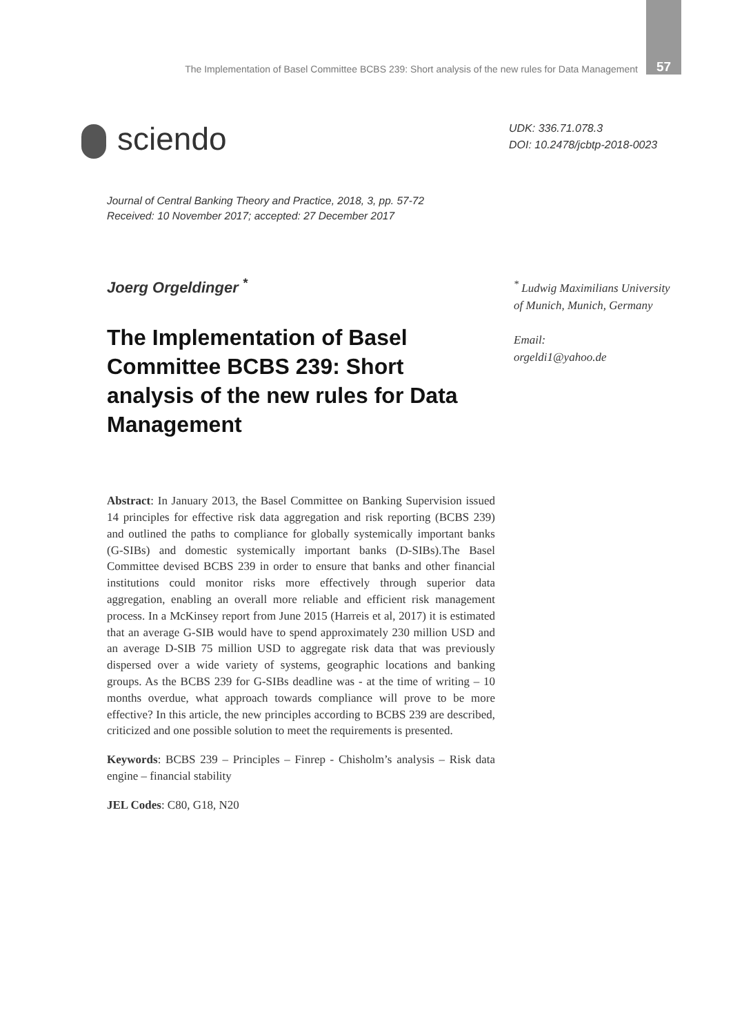The Implementation of Basel Committee BCBS 239: Short analysis of the new rules for Data Management 57
sciendo
UDK: 336.71.078.3
DOI: 10.2478/jcbtp-2018-0023
Journal of Central Banking Theory and Practice, 2018, 3, pp. 57-72
Received: 10 November 2017; accepted: 27 December 2017
Joerg Orgeldinger <sup>*</sup>
The Implementation of Basel Committee BCBS 239: Short analysis of the new rules for Data Management
<sup>*</sup> Ludwig Maximilians University
of Munich, Munich, Germany
Email:
orgeldi1@yahoo.de
Abstract: In January 2013, the Basel Committee on Banking Supervision issued 14 principles for effective risk data aggregation and risk reporting (BCBS 239) and outlined the paths to compliance for globally systemically important banks (G-SIBs) and domestic systemically important banks (D-SIBs).The Basel Committee devised BCBS 239 in order to ensure that banks and other financial institutions could monitor risks more effectively through superior data aggregation, enabling an overall more reliable and efficient risk management process. In a McKinsey report from June 2015 (Harreis et al, 2017) it is estimated that an average G-SIB would have to spend approximately 230 million USD and an average D-SIB 75 million USD to aggregate risk data that was previously dispersed over a wide variety of systems, geographic locations and banking groups. As the BCBS 239 for G-SIBs deadline was - at the time of writing – 10 months overdue, what approach towards compliance will prove to be more effective? In this article, the new principles according to BCBS 239 are described, criticized and one possible solution to meet the requirements is presented.
Keywords: BCBS 239 – Principles – Finrep - Chisholm’s analysis – Risk data engine – financial stability
JEL Codes: C80, G18, N20